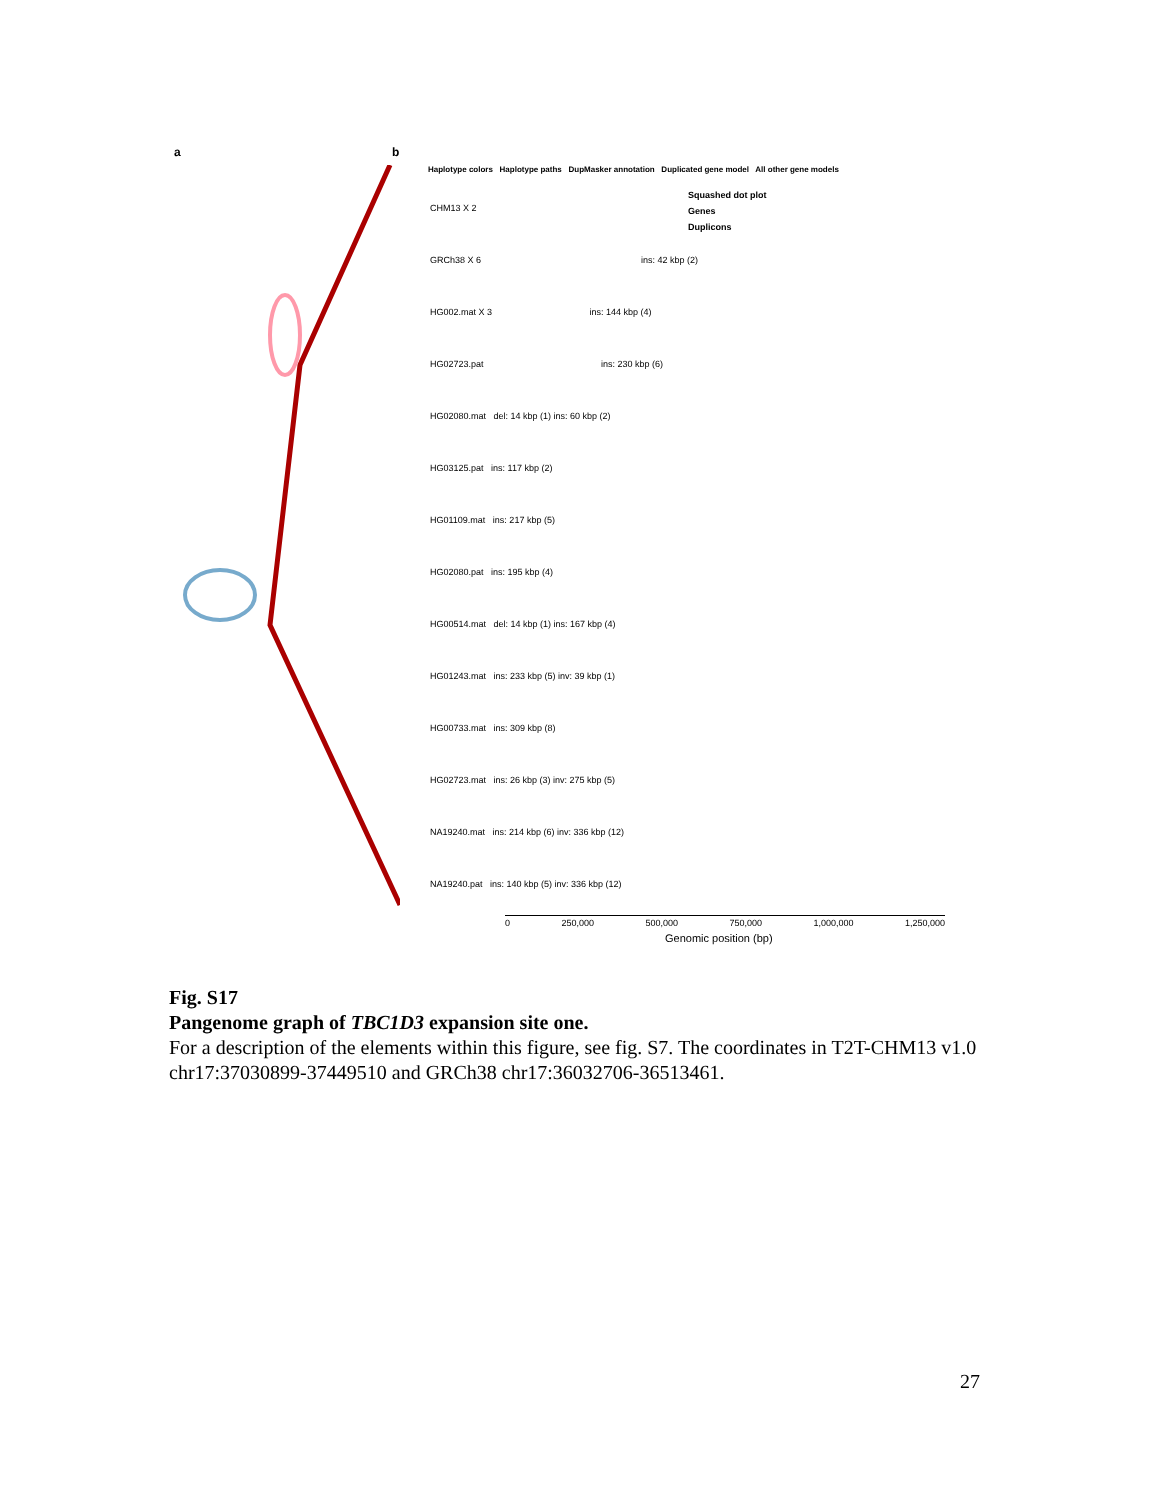a b
Haplotype colors Haplotype paths DupMasker annotation Duplicated gene model All other gene models
Squashed dot plot
Genes
Duplicons
CHM13 X 2
GRCh38 X 6 ins: 42 kbp (2)
HG002.mat X 3 ins: 144 kbp (4)
HG02723.pat ins: 230 kbp (6)
HG02080.mat del: 14 kbp (1) ins: 60 kbp (2)
HG03125.pat ins: 117 kbp (2)
HG01109.mat ins: 217 kbp (5)
HG02080.pat ins: 195 kbp (4)
HG00514.mat del: 14 kbp (1) ins: 167 kbp (4)
HG01243.mat ins: 233 kbp (5) inv: 39 kbp (1)
HG00733.mat ins: 309 kbp (8)
HG02723.mat ins: 26 kbp (3) inv: 275 kbp (5)
NA19240.mat ins: 214 kbp (6) inv: 336 kbp (12)
NA19240.pat ins: 140 kbp (5) inv: 336 kbp (12)
0 250,000 500,000 750,000 1,000,000 1,250,000
Genomic position (bp)
Fig. S17
Pangenome graph of TBC1D3 expansion site one.
For a description of the elements within this figure, see fig. S7. The coordinates in T2T-CHM13 v1.0 chr17:37030899-37449510 and GRCh38 chr17:36032706-36513461.
27